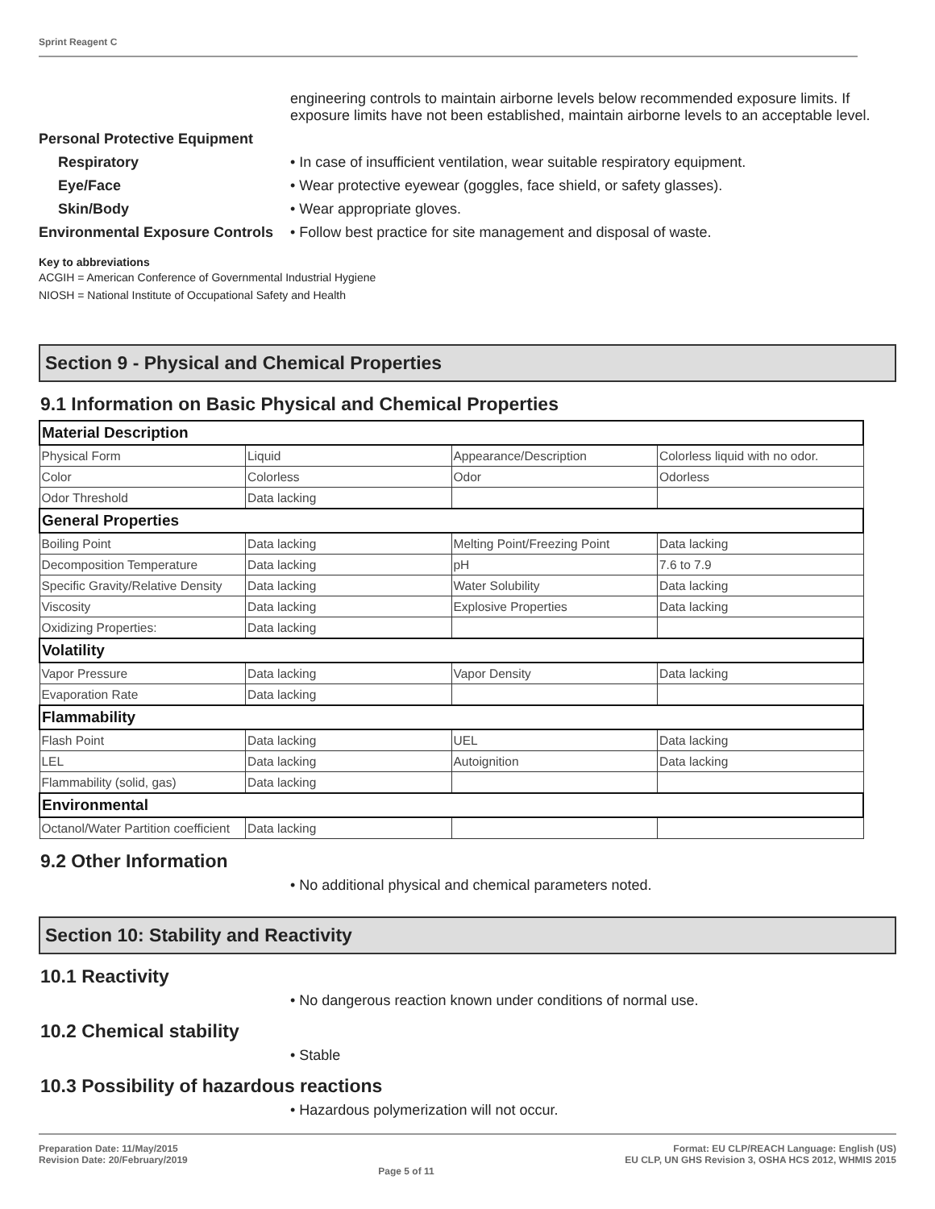Sprint Reagent C
engineering controls to maintain airborne levels below recommended exposure limits. If exposure limits have not been established, maintain airborne levels to an acceptable level.
Personal Protective Equipment
Respiratory • In case of insufficient ventilation, wear suitable respiratory equipment.
Eye/Face • Wear protective eyewear (goggles, face shield, or safety glasses).
Skin/Body • Wear appropriate gloves.
Environmental Exposure Controls
• Follow best practice for site management and disposal of waste.
Key to abbreviations
ACGIH = American Conference of Governmental Industrial Hygiene
NIOSH = National Institute of Occupational Safety and Health
Section 9 - Physical and Chemical Properties
9.1 Information on Basic Physical and Chemical Properties
| Material Description | | | |
| Physical Form | Liquid | Appearance/Description | Colorless liquid with no odor. |
| Color | Colorless | Odor | Odorless |
| Odor Threshold | Data lacking | | |
| General Properties | | | |
| Boiling Point | Data lacking | Melting Point/Freezing Point | Data lacking |
| Decomposition Temperature | Data lacking | pH | 7.6 to 7.9 |
| Specific Gravity/Relative Density | Data lacking | Water Solubility | Data lacking |
| Viscosity | Data lacking | Explosive Properties | Data lacking |
| Oxidizing Properties: | Data lacking | | |
| Volatility | | | |
| Vapor Pressure | Data lacking | Vapor Density | Data lacking |
| Evaporation Rate | Data lacking | | |
| Flammability | | | |
| Flash Point | Data lacking | UEL | Data lacking |
| LEL | Data lacking | Autoignition | Data lacking |
| Flammability (solid, gas) | Data lacking | | |
| Environmental | | | |
| Octanol/Water Partition coefficient | Data lacking | | |
9.2 Other Information
• No additional physical and chemical parameters noted.
Section 10: Stability and Reactivity
10.1 Reactivity
• No dangerous reaction known under conditions of normal use.
10.2 Chemical stability
• Stable
10.3 Possibility of hazardous reactions
• Hazardous polymerization will not occur.
Preparation Date: 11/May/2015
Revision Date: 20/February/2019
Page 5 of 11
Format: EU CLP/REACH Language: English (US)
EU CLP, UN GHS Revision 3, OSHA HCS 2012, WHMIS 2015